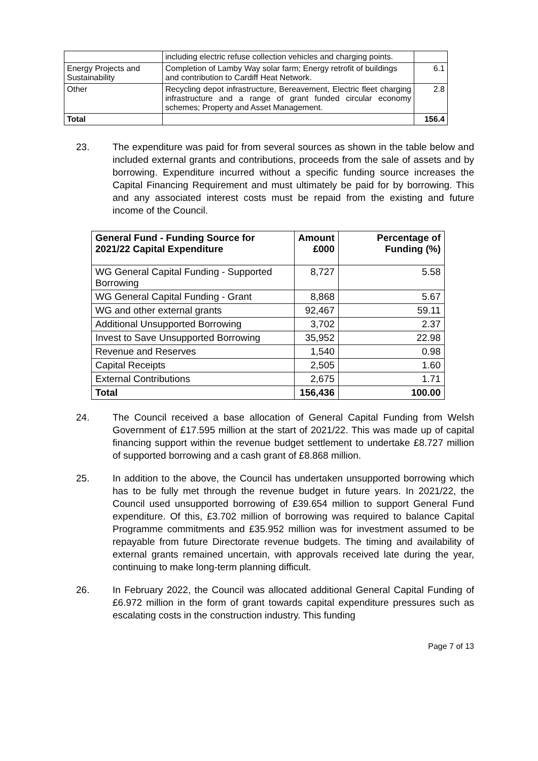| | including electric refuse collection vehicles and charging points. | |
| Energy Projects and Sustainability | Completion of Lamby Way solar farm; Energy retrofit of buildings and contribution to Cardiff Heat Network. | 6.1 |
| Other | Recycling depot infrastructure, Bereavement, Electric fleet charging infrastructure and a range of grant funded circular economy schemes; Property and Asset Management. | 2.8 |
| Total | | 156.4 |
23. The expenditure was paid for from several sources as shown in the table below and included external grants and contributions, proceeds from the sale of assets and by borrowing. Expenditure incurred without a specific funding source increases the Capital Financing Requirement and must ultimately be paid for by borrowing. This and any associated interest costs must be repaid from the existing and future income of the Council.
| General Fund - Funding Source for 2021/22 Capital Expenditure | Amount £000 | Percentage of Funding (%) |
| --- | --- | --- |
| WG General Capital Funding - Supported Borrowing | 8,727 | 5.58 |
| WG General Capital Funding - Grant | 8,868 | 5.67 |
| WG and other external grants | 92,467 | 59.11 |
| Additional Unsupported Borrowing | 3,702 | 2.37 |
| Invest to Save Unsupported Borrowing | 35,952 | 22.98 |
| Revenue and Reserves | 1,540 | 0.98 |
| Capital Receipts | 2,505 | 1.60 |
| External Contributions | 2,675 | 1.71 |
| Total | 156,436 | 100.00 |
24. The Council received a base allocation of General Capital Funding from Welsh Government of £17.595 million at the start of 2021/22. This was made up of capital financing support within the revenue budget settlement to undertake £8.727 million of supported borrowing and a cash grant of £8.868 million.
25. In addition to the above, the Council has undertaken unsupported borrowing which has to be fully met through the revenue budget in future years. In 2021/22, the Council used unsupported borrowing of £39.654 million to support General Fund expenditure. Of this, £3.702 million of borrowing was required to balance Capital Programme commitments and £35.952 million was for investment assumed to be repayable from future Directorate revenue budgets. The timing and availability of external grants remained uncertain, with approvals received late during the year, continuing to make long-term planning difficult.
26. In February 2022, the Council was allocated additional General Capital Funding of £6.972 million in the form of grant towards capital expenditure pressures such as escalating costs in the construction industry. This funding
Page 7 of 13